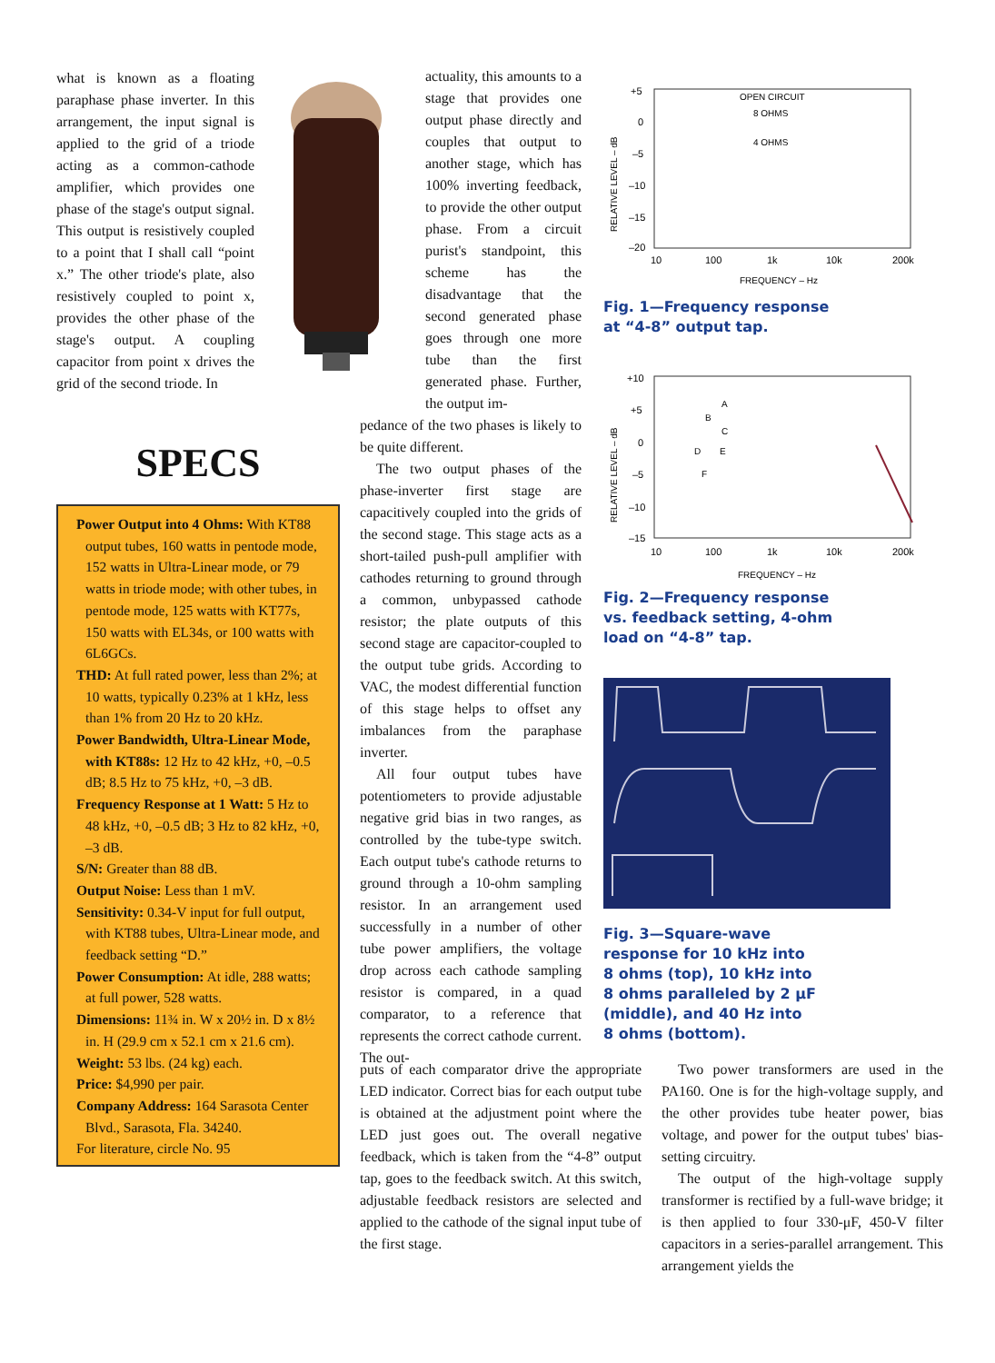what is known as a floating paraphase phase inverter. In this arrangement, the input signal is applied to the grid of a triode acting as a common-cathode amplifier, which provides one phase of the stage's output signal. This output is resistively coupled to a point that I shall call “point x.” The other triode's plate, also resistively coupled to point x, provides the other phase of the stage's output. A coupling capacitor from point x drives the grid of the second triode. In
actuality, this amounts to a stage that provides one output phase directly and couples that output to another stage, which has 100% inverting feedback, to provide the other output phase. From a circuit purist's standpoint, this scheme has the disadvantage that the second generated phase goes through one more tube than the first generated phase. Further, the output im-
pedance of the two phases is likely to be quite different.
The two output phases of the phase-inverter first stage are capacitively coupled into the grids of the second stage. This stage acts as a short-tailed push-pull amplifier with cathodes returning to ground through a common, unbypassed cathode resistor; the plate outputs of this second stage are capacitor-coupled to the output tube grids. According to VAC, the modest differential function of this stage helps to offset any imbalances from the paraphase inverter.
All four output tubes have potentiometers to provide adjustable negative grid bias in two ranges, as controlled by the tube-type switch. Each output tube's cathode returns to ground through a 10-ohm sampling resistor. In an arrangement used successfully in a number of other tube power amplifiers, the voltage drop across each cathode sampling resistor is compared, in a quad comparator, to a reference that represents the correct cathode current. The out-
SPECS
Power Output into 4 Ohms: With KT88 output tubes, 160 watts in pentode mode, 152 watts in Ultra-Linear mode, or 79 watts in triode mode; with other tubes, in pentode mode, 125 watts with KT77s, 150 watts with EL34s, or 100 watts with 6L6GCs.
THD: At full rated power, less than 2%; at 10 watts, typically 0.23% at 1 kHz, less than 1% from 20 Hz to 20 kHz.
Power Bandwidth, Ultra-Linear Mode, with KT88s: 12 Hz to 42 kHz, +0, –0.5 dB; 8.5 Hz to 75 kHz, +0, –3 dB.
Frequency Response at 1 Watt: 5 Hz to 48 kHz, +0, –0.5 dB; 3 Hz to 82 kHz, +0, –3 dB.
S/N: Greater than 88 dB.
Output Noise: Less than 1 mV.
Sensitivity: 0.34-V input for full output, with KT88 tubes, Ultra-Linear mode, and feedback setting “D.”
Power Consumption: At idle, 288 watts; at full power, 528 watts.
Dimensions: 11¾ in. W x 20½ in. D x 8½ in. H (29.9 cm x 52.1 cm x 21.6 cm).
Weight: 53 lbs. (24 kg) each.
Price: $4,990 per pair.
Company Address: 164 Sarasota Center Blvd., Sarasota, Fla. 34240.
For literature, circle No. 95
+5
0
–5
–10
–15
–20
10
100
1k
10k
200k
FREQUENCY – Hz
OPEN CIRCUIT
8 OHMS
4 OHMS
RELATIVE LEVEL – dB
Fig. 1—Frequency response
at “4-8” output tap.
+10
+5
0
–5
–10
–15
10
100
1k
10k
200k
FREQUENCY – Hz
A
B
C
D
E
F
RELATIVE LEVEL – dB
Fig. 2—Frequency response
vs. feedback setting, 4-ohm
load on “4-8” tap.
Fig. 3—Square-wave
response for 10 kHz into
8 ohms (top), 10 kHz into
8 ohms paralleled by 2 μF
(middle), and 40 Hz into
8 ohms (bottom).
puts of each comparator drive the appropriate LED indicator. Correct bias for each output tube is obtained at the adjustment point where the LED just goes out. The overall negative feedback, which is taken from the “4-8” output tap, goes to the feedback switch. At this switch, adjustable feedback resistors are selected and applied to the cathode of the signal input tube of the first stage.
Two power transformers are used in the PA160. One is for the high-voltage supply, and the other provides tube heater power, bias voltage, and power for the output tubes' bias-setting circuitry.
The output of the high-voltage supply transformer is rectified by a full-wave bridge; it is then applied to four 330-μF, 450-V filter capacitors in a series-parallel arrangement. This arrangement yields the